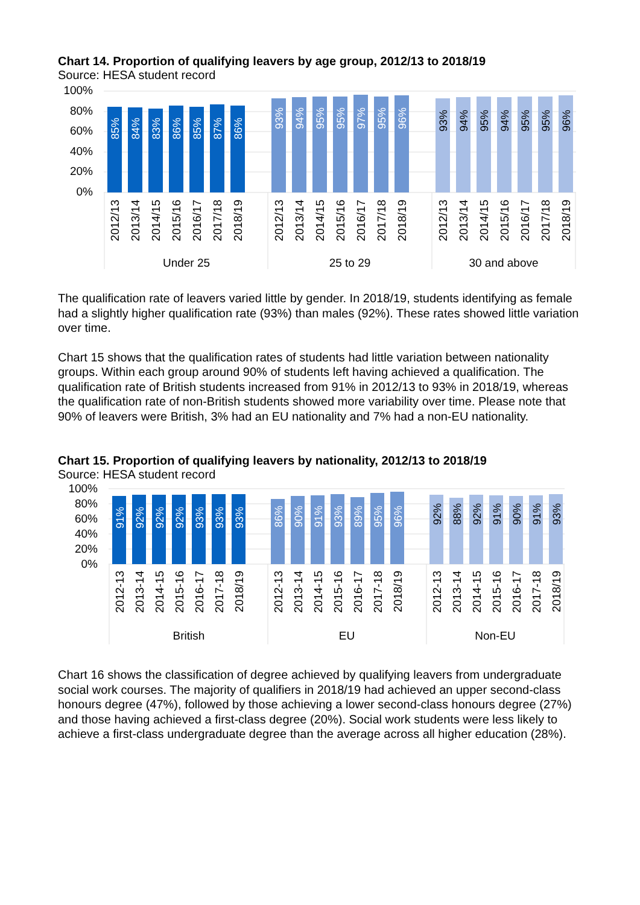Chart 14. Proportion of qualifying leavers by age group, 2012/13 to 2018/19
Source: HESA student record
100%
80%
60%
40%
20%
0%
85%
84%
83%
86%
85%
87%
86%
93%
94%
95%
95%
97%
95%
96%
93%
94%
95%
94%
95%
95%
96%
2012/13
2013/14
2014/15
2015/16
2016/17
2017/18
2018/19
2012/13
2013/14
2014/15
2015/16
2016/17
2017/18
2018/19
2012/13
2013/14
2014/15
2015/16
2016/17
2017/18
2018/19
Under 25
25 to 29
30 and above
The qualification rate of leavers varied little by gender. In 2018/19, students identifying as female had a slightly higher qualification rate (93%) than males (92%). These rates showed little variation over time.
Chart 15 shows that the qualification rates of students had little variation between nationality groups. Within each group around 90% of students left having achieved a qualification. The qualification rate of British students increased from 91% in 2012/13 to 93% in 2018/19, whereas the qualification rate of non-British students showed more variability over time. Please note that 90% of leavers were British, 3% had an EU nationality and 7% had a non-EU nationality.
Chart 15. Proportion of qualifying leavers by nationality, 2012/13 to 2018/19
Source: HESA student record
100%
80%
60%
40%
20%
0%
91%
92%
92%
92%
93%
93%
93%
86%
90%
91%
93%
89%
95%
96%
92%
88%
92%
91%
90%
91%
93%
2012-13
2013-14
2014-15
2015-16
2016-17
2017-18
2018/19
2012-13
2013-14
2014-15
2015-16
2016-17
2017-18
2018/19
2012-13
2013-14
2014-15
2015-16
2016-17
2017-18
2018/19
British
EU
Non-EU
Chart 16 shows the classification of degree achieved by qualifying leavers from undergraduate social work courses. The majority of qualifiers in 2018/19 had achieved an upper second-class honours degree (47%), followed by those achieving a lower second-class honours degree (27%) and those having achieved a first-class degree (20%). Social work students were less likely to achieve a first-class undergraduate degree than the average across all higher education (28%).